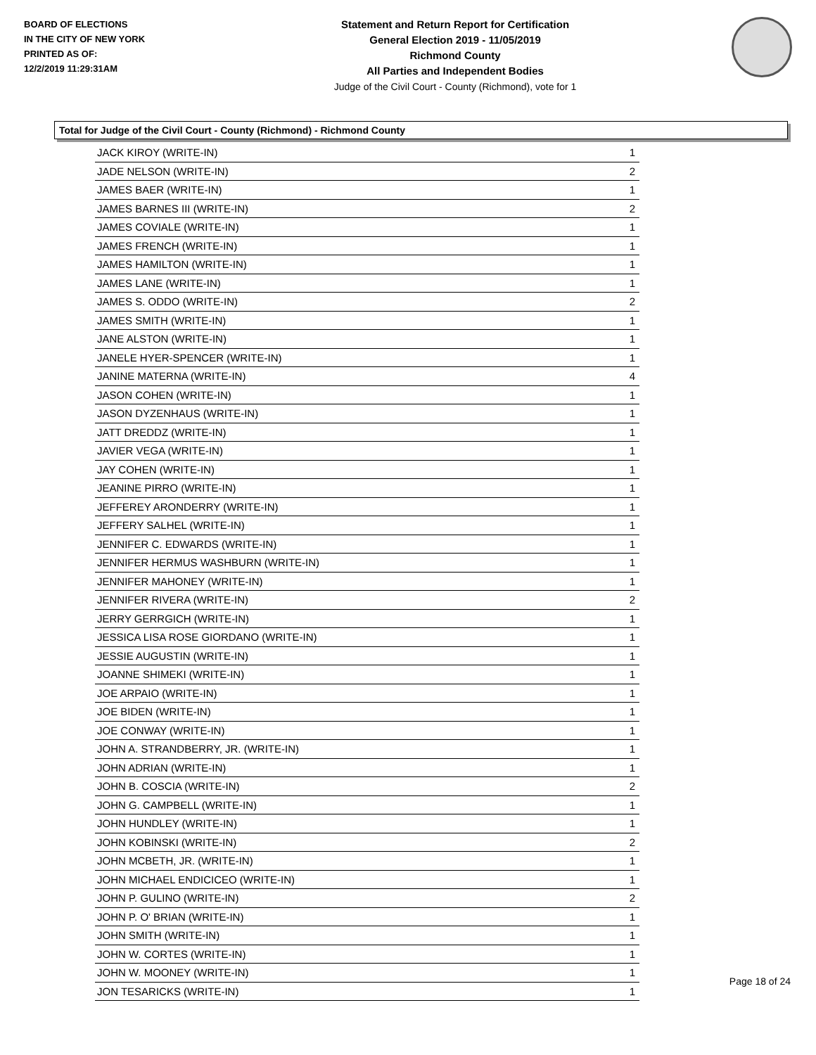BOARD OF ELECTIONS
IN THE CITY OF NEW YORK
PRINTED AS OF:
12/2/2019 11:29:31AM
Statement and Return Report for Certification
General Election 2019 - 11/05/2019
Richmond County
All Parties and Independent Bodies
Judge of the Civil Court - County (Richmond), vote for 1
Total for Judge of the Civil Court - County (Richmond) - Richmond County
| JACK KIROY (WRITE-IN) | 1 |
| JADE NELSON (WRITE-IN) | 2 |
| JAMES BAER (WRITE-IN) | 1 |
| JAMES BARNES III (WRITE-IN) | 2 |
| JAMES COVIALE (WRITE-IN) | 1 |
| JAMES FRENCH (WRITE-IN) | 1 |
| JAMES HAMILTON (WRITE-IN) | 1 |
| JAMES LANE (WRITE-IN) | 1 |
| JAMES S. ODDO (WRITE-IN) | 2 |
| JAMES SMITH (WRITE-IN) | 1 |
| JANE ALSTON (WRITE-IN) | 1 |
| JANELE HYER-SPENCER (WRITE-IN) | 1 |
| JANINE MATERNA (WRITE-IN) | 4 |
| JASON COHEN (WRITE-IN) | 1 |
| JASON DYZENHAUS (WRITE-IN) | 1 |
| JATT DREDDZ (WRITE-IN) | 1 |
| JAVIER VEGA (WRITE-IN) | 1 |
| JAY COHEN (WRITE-IN) | 1 |
| JEANINE PIRRO (WRITE-IN) | 1 |
| JEFFEREY ARONDERRY (WRITE-IN) | 1 |
| JEFFERY SALHEL (WRITE-IN) | 1 |
| JENNIFER C. EDWARDS (WRITE-IN) | 1 |
| JENNIFER HERMUS WASHBURN (WRITE-IN) | 1 |
| JENNIFER MAHONEY (WRITE-IN) | 1 |
| JENNIFER RIVERA (WRITE-IN) | 2 |
| JERRY GERRGICH (WRITE-IN) | 1 |
| JESSICA LISA ROSE GIORDANO (WRITE-IN) | 1 |
| JESSIE AUGUSTIN (WRITE-IN) | 1 |
| JOANNE SHIMEKI (WRITE-IN) | 1 |
| JOE ARPAIO (WRITE-IN) | 1 |
| JOE BIDEN (WRITE-IN) | 1 |
| JOE CONWAY (WRITE-IN) | 1 |
| JOHN A. STRANDBERRY, JR. (WRITE-IN) | 1 |
| JOHN ADRIAN (WRITE-IN) | 1 |
| JOHN B. COSCIA (WRITE-IN) | 2 |
| JOHN G. CAMPBELL (WRITE-IN) | 1 |
| JOHN HUNDLEY (WRITE-IN) | 1 |
| JOHN KOBINSKI (WRITE-IN) | 2 |
| JOHN MCBETH, JR. (WRITE-IN) | 1 |
| JOHN MICHAEL ENDICICEO (WRITE-IN) | 1 |
| JOHN P. GULINO (WRITE-IN) | 2 |
| JOHN P. O' BRIAN (WRITE-IN) | 1 |
| JOHN SMITH (WRITE-IN) | 1 |
| JOHN W. CORTES (WRITE-IN) | 1 |
| JOHN W. MOONEY (WRITE-IN) | 1 |
| JON TESARICKS (WRITE-IN) | 1 |
Page 18 of 24